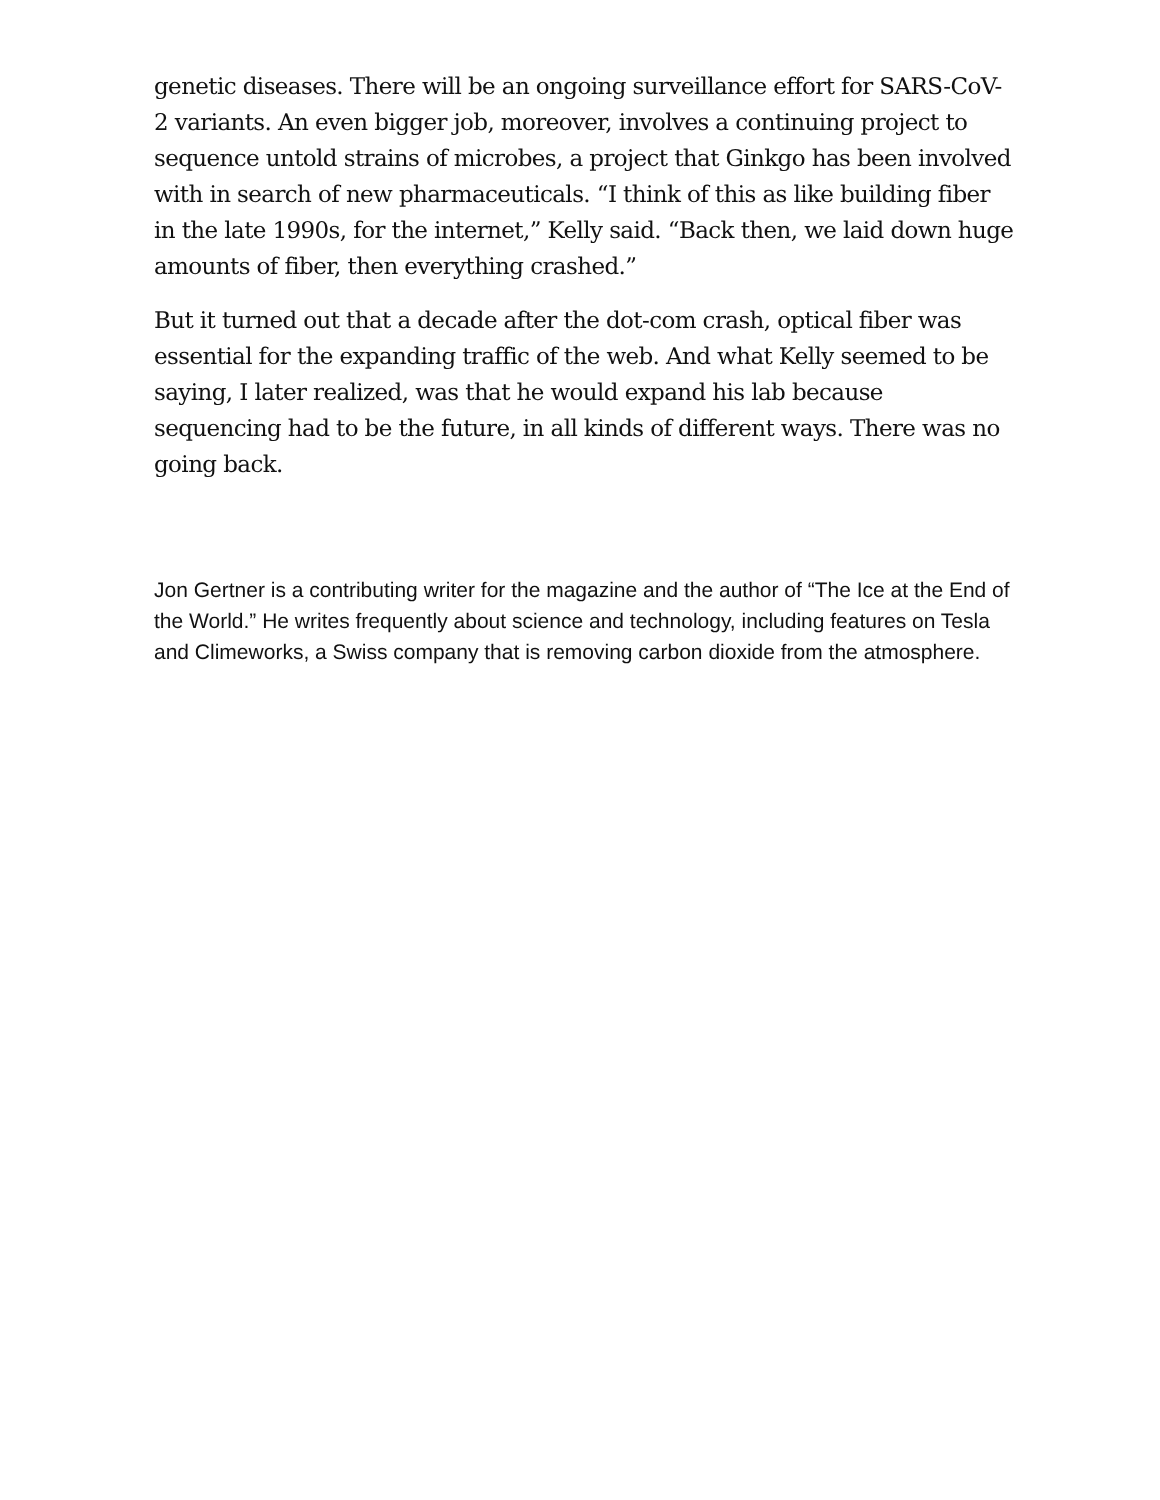genetic diseases. There will be an ongoing surveillance effort for SARS-CoV-2 variants. An even bigger job, moreover, involves a continuing project to sequence untold strains of microbes, a project that Ginkgo has been involved with in search of new pharmaceuticals. “I think of this as like building fiber in the late 1990s, for the internet,” Kelly said. “Back then, we laid down huge amounts of fiber, then everything crashed.”
But it turned out that a decade after the dot-com crash, optical fiber was essential for the expanding traffic of the web. And what Kelly seemed to be saying, I later realized, was that he would expand his lab because sequencing had to be the future, in all kinds of different ways. There was no going back.
Jon Gertner is a contributing writer for the magazine and the author of “The Ice at the End of the World.” He writes frequently about science and technology, including features on Tesla and Climeworks, a Swiss company that is removing carbon dioxide from the atmosphere.